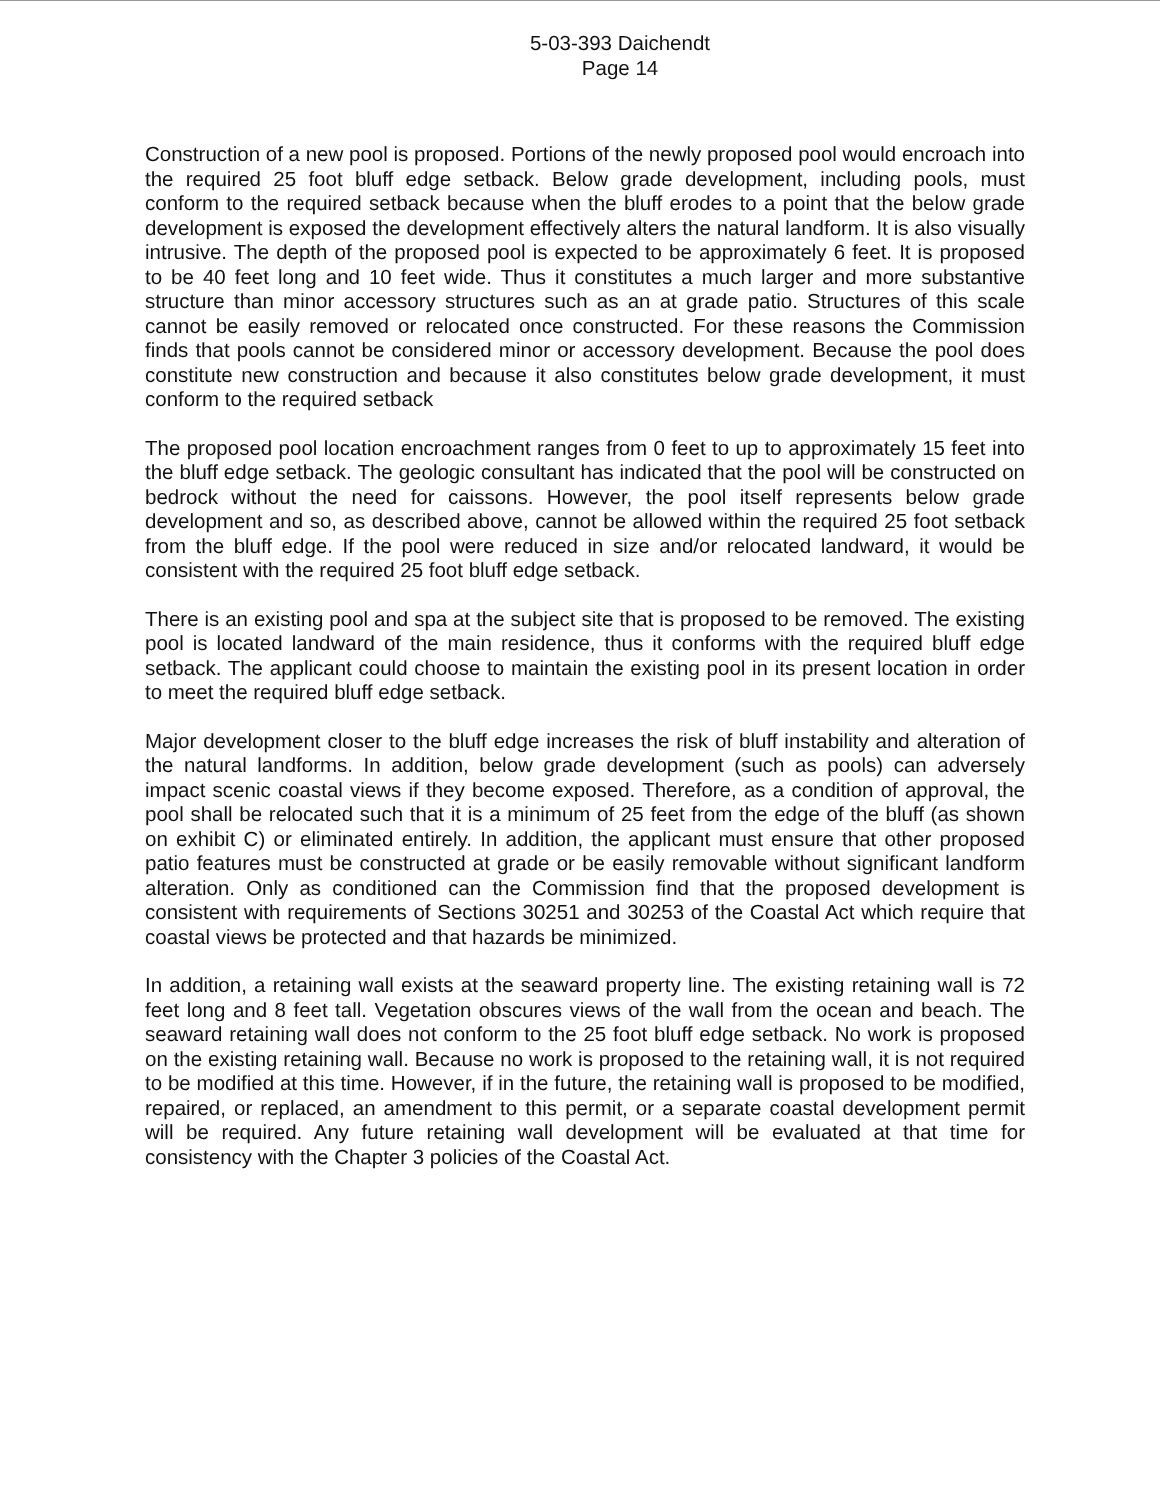5-03-393 Daichendt
Page 14
Construction of a new pool is proposed. Portions of the newly proposed pool would encroach into the required 25 foot bluff edge setback. Below grade development, including pools, must conform to the required setback because when the bluff erodes to a point that the below grade development is exposed the development effectively alters the natural landform. It is also visually intrusive. The depth of the proposed pool is expected to be approximately 6 feet. It is proposed to be 40 feet long and 10 feet wide. Thus it constitutes a much larger and more substantive structure than minor accessory structures such as an at grade patio. Structures of this scale cannot be easily removed or relocated once constructed. For these reasons the Commission finds that pools cannot be considered minor or accessory development. Because the pool does constitute new construction and because it also constitutes below grade development, it must conform to the required setback
The proposed pool location encroachment ranges from 0 feet to up to approximately 15 feet into the bluff edge setback. The geologic consultant has indicated that the pool will be constructed on bedrock without the need for caissons. However, the pool itself represents below grade development and so, as described above, cannot be allowed within the required 25 foot setback from the bluff edge. If the pool were reduced in size and/or relocated landward, it would be consistent with the required 25 foot bluff edge setback.
There is an existing pool and spa at the subject site that is proposed to be removed. The existing pool is located landward of the main residence, thus it conforms with the required bluff edge setback. The applicant could choose to maintain the existing pool in its present location in order to meet the required bluff edge setback.
Major development closer to the bluff edge increases the risk of bluff instability and alteration of the natural landforms. In addition, below grade development (such as pools) can adversely impact scenic coastal views if they become exposed. Therefore, as a condition of approval, the pool shall be relocated such that it is a minimum of 25 feet from the edge of the bluff (as shown on exhibit C) or eliminated entirely. In addition, the applicant must ensure that other proposed patio features must be constructed at grade or be easily removable without significant landform alteration. Only as conditioned can the Commission find that the proposed development is consistent with requirements of Sections 30251 and 30253 of the Coastal Act which require that coastal views be protected and that hazards be minimized.
In addition, a retaining wall exists at the seaward property line. The existing retaining wall is 72 feet long and 8 feet tall. Vegetation obscures views of the wall from the ocean and beach. The seaward retaining wall does not conform to the 25 foot bluff edge setback. No work is proposed on the existing retaining wall. Because no work is proposed to the retaining wall, it is not required to be modified at this time. However, if in the future, the retaining wall is proposed to be modified, repaired, or replaced, an amendment to this permit, or a separate coastal development permit will be required. Any future retaining wall development will be evaluated at that time for consistency with the Chapter 3 policies of the Coastal Act.